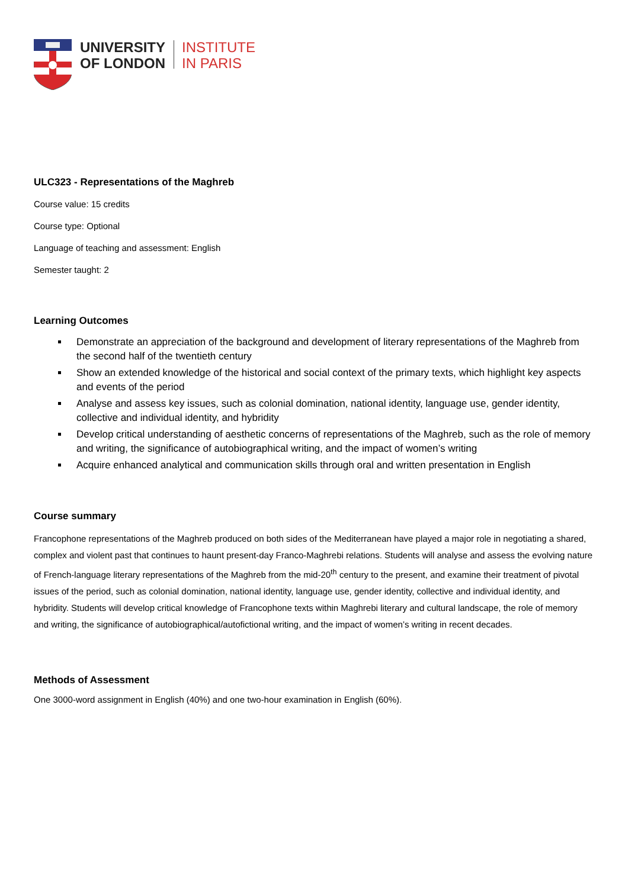UNIVERSITY
OF LONDON
INSTITUTE
IN PARIS
ULC323 - Representations of the Maghreb
Course value: 15 credits
Course type: Optional
Language of teaching and assessment: English
Semester taught: 2
Learning Outcomes
Demonstrate an appreciation of the background and development of literary representations of the Maghreb from the second half of the twentieth century
Show an extended knowledge of the historical and social context of the primary texts, which highlight key aspects and events of the period
Analyse and assess key issues, such as colonial domination, national identity, language use, gender identity, collective and individual identity, and hybridity
Develop critical understanding of aesthetic concerns of representations of the Maghreb, such as the role of memory and writing, the significance of autobiographical writing, and the impact of women’s writing
Acquire enhanced analytical and communication skills through oral and written presentation in English
Course summary
Francophone representations of the Maghreb produced on both sides of the Mediterranean have played a major role in negotiating a shared, complex and violent past that continues to haunt present-day Franco-Maghrebi relations. Students will analyse and assess the evolving nature of French-language literary representations of the Maghreb from the mid-20<sup>th</sup> century to the present, and examine their treatment of pivotal issues of the period, such as colonial domination, national identity, language use, gender identity, collective and individual identity, and hybridity. Students will develop critical knowledge of Francophone texts within Maghrebi literary and cultural landscape, the role of memory and writing, the significance of autobiographical/autofictional writing, and the impact of women’s writing in recent decades.
Methods of Assessment
One 3000-word assignment in English (40%) and one two-hour examination in English (60%).